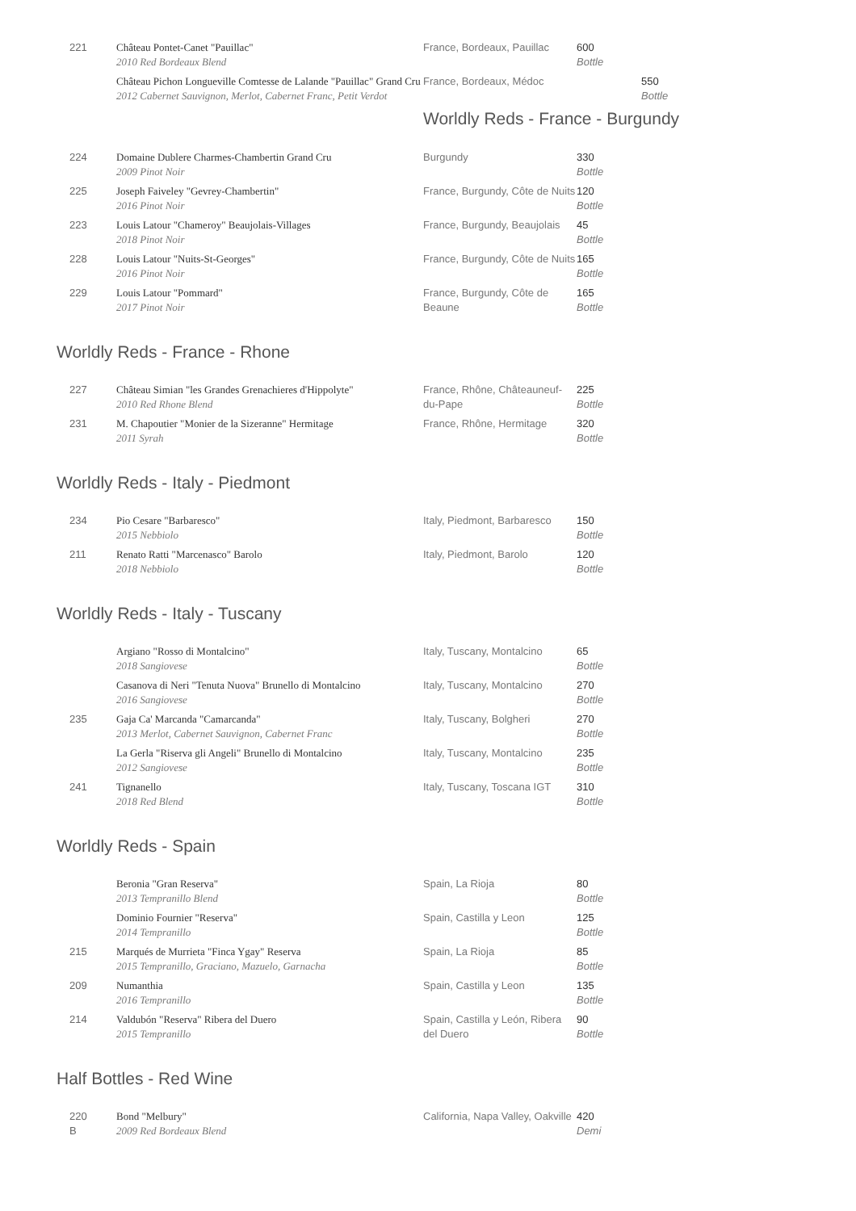| 221 | Château Pontet-Canet "Pauillac" 2010 Red Bordeaux Blend | France, Bordeaux, Pauillac | 600 Bottle |
| | Château Pichon Longueville Comtesse de Lalande "Pauillac" Grand Cru 2012 Cabernet Sauvignon, Merlot, Cabernet Franc, Petit Verdot | France, Bordeaux, Médoc 550 Bottle Worldly Reds - France - Burgundy | |
| 224 | Domaine Dublere Charmes-Chambertin Grand Cru 2009 Pinot Noir | Burgundy | 330 Bottle |
| 225 | Joseph Faiveley "Gevrey-Chambertin" 2016 Pinot Noir | France, Burgundy, Côte de Nuits | 120 Bottle |
| 223 | Louis Latour "Chameroy" Beaujolais-Villages 2018 Pinot Noir | France, Burgundy, Beaujolais | 45 Bottle |
| 228 | Louis Latour "Nuits-St-Georges" 2016 Pinot Noir | France, Burgundy, Côte de Nuits | 165 Bottle |
| 229 | Louis Latour "Pommard" 2017 Pinot Noir | France, Burgundy, Côte de Beaune | 165 Bottle |
Worldly Reds - France - Rhone
| 227 | Château Simian "les Grandes Grenachieres d'Hippolyte" 2010 Red Rhone Blend | France, Rhône, Châteauneuf-du-Pape | 225 Bottle |
| 231 | M. Chapoutier "Monier de la Sizeranne" Hermitage 2011 Syrah | France, Rhône, Hermitage | 320 Bottle |
Worldly Reds - Italy - Piedmont
| 234 | Pio Cesare "Barbaresco" 2015 Nebbiolo | Italy, Piedmont, Barbaresco | 150 Bottle |
| 211 | Renato Ratti "Marcenasco" Barolo 2018 Nebbiolo | Italy, Piedmont, Barolo | 120 Bottle |
Worldly Reds - Italy - Tuscany
| | Argiano "Rosso di Montalcino" 2018 Sangiovese | Italy, Tuscany, Montalcino | 65 Bottle |
| | Casanova di Neri "Tenuta Nuova" Brunello di Montalcino 2016 Sangiovese | Italy, Tuscany, Montalcino | 270 Bottle |
| 235 | Gaja Ca' Marcanda "Camarcanda" 2013 Merlot, Cabernet Sauvignon, Cabernet Franc | Italy, Tuscany, Bolgheri | 270 Bottle |
| | La Gerla "Riserva gli Angeli" Brunello di Montalcino 2012 Sangiovese | Italy, Tuscany, Montalcino | 235 Bottle |
| 241 | Tignanello 2018 Red Blend | Italy, Tuscany, Toscana IGT | 310 Bottle |
Worldly Reds - Spain
| | Beronia "Gran Reserva" 2013 Tempranillo Blend | Spain, La Rioja | 80 Bottle |
| | Dominio Fournier "Reserva" 2014 Tempranillo | Spain, Castilla y Leon | 125 Bottle |
| 215 | Marqués de Murrieta "Finca Ygay" Reserva 2015 Tempranillo, Graciano, Mazuelo, Garnacha | Spain, La Rioja | 85 Bottle |
| 209 | Numanthia 2016 Tempranillo | Spain, Castilla y Leon | 135 Bottle |
| 214 | Valdubón "Reserva" Ribera del Duero 2015 Tempranillo | Spain, Castilla y León, Ribera del Duero | 90 Bottle |
Half Bottles - Red Wine
| 220 B | Bond "Melbury" 2009 Red Bordeaux Blend | California, Napa Valley, Oakville | 420 Demi |